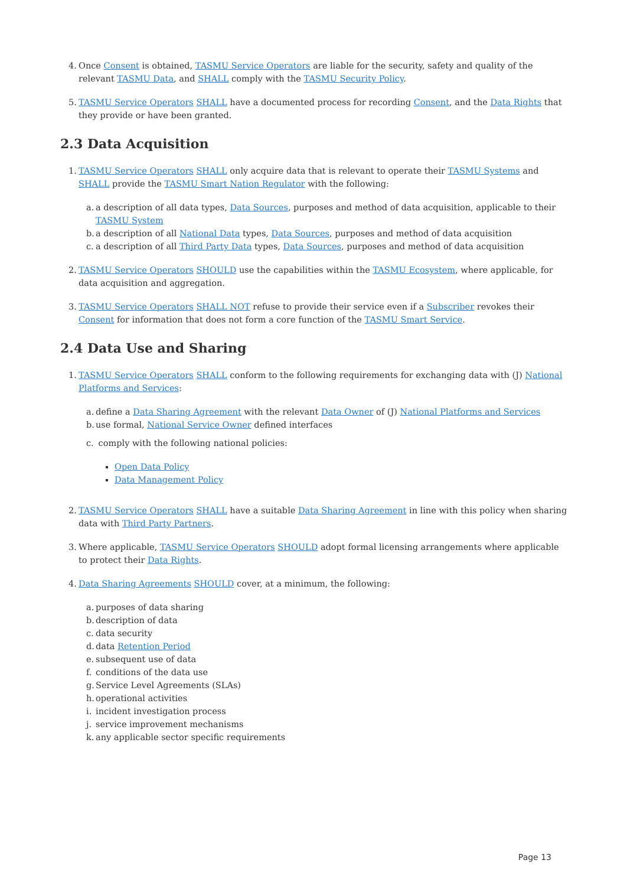4.
Once Consent is obtained, TASMU Service Operators are liable for the security, safety and quality of the relevant TASMU Data, and SHALL comply with the TASMU Security Policy.
5.
TASMU Service Operators SHALL have a documented process for recording Consent, and the Data Rights that they provide or have been granted.
2.3 Data Acquisition
1.
TASMU Service Operators SHALL only acquire data that is relevant to operate their TASMU Systems and SHALL provide the TASMU Smart Nation Regulator with the following:
a. a description of all data types, Data Sources, purposes and method of data acquisition, applicable to their TASMU System
b. a description of all National Data types, Data Sources, purposes and method of data acquisition
c. a description of all Third Party Data types, Data Sources, purposes and method of data acquisition
2.
TASMU Service Operators SHOULD use the capabilities within the TASMU Ecosystem, where applicable, for data acquisition and aggregation.
3.
TASMU Service Operators SHALL NOT refuse to provide their service even if a Subscriber revokes their Consent for information that does not form a core function of the TASMU Smart Service.
2.4 Data Use and Sharing
1.
TASMU Service Operators SHALL conform to the following requirements for exchanging data with (J) National Platforms and Services:
a. define a Data Sharing Agreement with the relevant Data Owner of (J) National Platforms and Services
b. use formal, National Service Owner defined interfaces
c. comply with the following national policies:
Open Data Policy
Data Management Policy
2.
TASMU Service Operators SHALL have a suitable Data Sharing Agreement in line with this policy when sharing data with Third Party Partners.
3.
Where applicable, TASMU Service Operators SHOULD adopt formal licensing arrangements where applicable to protect their Data Rights.
4.
Data Sharing Agreements SHOULD cover, at a minimum, the following:
a. purposes of data sharing
b. description of data
c. data security
d. data Retention Period
e. subsequent use of data
f. conditions of the data use
g. Service Level Agreements (SLAs)
h. operational activities
i. incident investigation process
j. service improvement mechanisms
k. any applicable sector specific requirements
Page 13